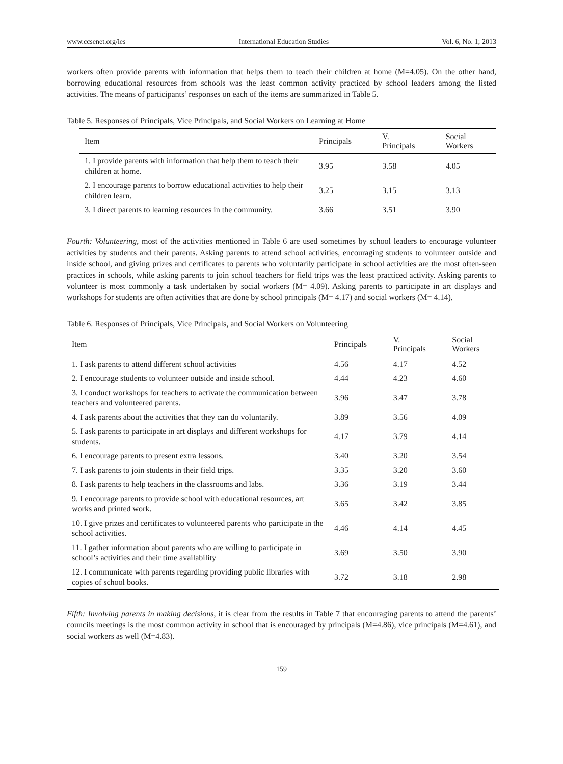www.ccsenet.org/ies International Education Studies Vol. 6, No. 1; 2013
workers often provide parents with information that helps them to teach their children at home (M=4.05). On the other hand, borrowing educational resources from schools was the least common activity practiced by school leaders among the listed activities. The means of participants’ responses on each of the items are summarized in Table 5.
Table 5. Responses of Principals, Vice Principals, and Social Workers on Learning at Home
| Item | Principals | V. Principals | Social Workers |
| --- | --- | --- | --- |
| 1. I provide parents with information that help them to teach their children at home. | 3.95 | 3.58 | 4.05 |
| 2. I encourage parents to borrow educational activities to help their children learn. | 3.25 | 3.15 | 3.13 |
| 3. I direct parents to learning resources in the community. | 3.66 | 3.51 | 3.90 |
Fourth: Volunteering, most of the activities mentioned in Table 6 are used sometimes by school leaders to encourage volunteer activities by students and their parents. Asking parents to attend school activities, encouraging students to volunteer outside and inside school, and giving prizes and certificates to parents who voluntarily participate in school activities are the most often-seen practices in schools, while asking parents to join school teachers for field trips was the least practiced activity. Asking parents to volunteer is most commonly a task undertaken by social workers (M= 4.09). Asking parents to participate in art displays and workshops for students are often activities that are done by school principals (M= 4.17) and social workers (M= 4.14).
Table 6. Responses of Principals, Vice Principals, and Social Workers on Volunteering
| Item | Principals | V. Principals | Social Workers |
| --- | --- | --- | --- |
| 1. I ask parents to attend different school activities | 4.56 | 4.17 | 4.52 |
| 2. I encourage students to volunteer outside and inside school. | 4.44 | 4.23 | 4.60 |
| 3. I conduct workshops for teachers to activate the communication between teachers and volunteered parents. | 3.96 | 3.47 | 3.78 |
| 4. I ask parents about the activities that they can do voluntarily. | 3.89 | 3.56 | 4.09 |
| 5. I ask parents to participate in art displays and different workshops for students. | 4.17 | 3.79 | 4.14 |
| 6. I encourage parents to present extra lessons. | 3.40 | 3.20 | 3.54 |
| 7. I ask parents to join students in their field trips. | 3.35 | 3.20 | 3.60 |
| 8. I ask parents to help teachers in the classrooms and labs. | 3.36 | 3.19 | 3.44 |
| 9. I encourage parents to provide school with educational resources, art works and printed work. | 3.65 | 3.42 | 3.85 |
| 10. I give prizes and certificates to volunteered parents who participate in the school activities. | 4.46 | 4.14 | 4.45 |
| 11. I gather information about parents who are willing to participate in school’s activities and their time availability | 3.69 | 3.50 | 3.90 |
| 12. I communicate with parents regarding providing public libraries with copies of school books. | 3.72 | 3.18 | 2.98 |
Fifth: Involving parents in making decisions, it is clear from the results in Table 7 that encouraging parents to attend the parents’ councils meetings is the most common activity in school that is encouraged by principals (M=4.86), vice principals (M=4.61), and social workers as well (M=4.83).
159